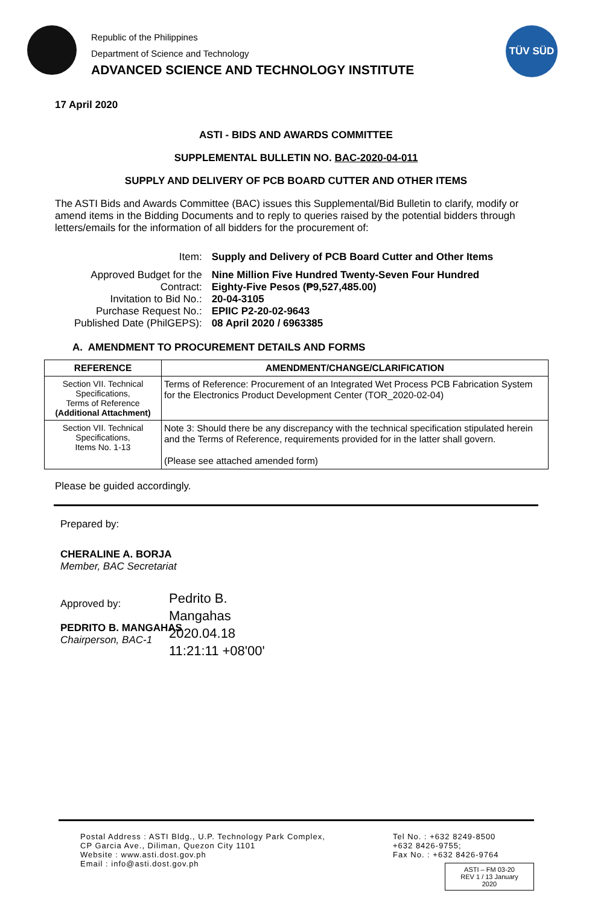Republic of the Philippines
Department of Science and Technology
ADVANCED SCIENCE AND TECHNOLOGY INSTITUTE
TÜV SÜD
17 April 2020
ASTI - BIDS AND AWARDS COMMITTEE
SUPPLEMENTAL BULLETIN NO. BAC-2020-04-011
SUPPLY AND DELIVERY OF PCB BOARD CUTTER AND OTHER ITEMS
The ASTI Bids and Awards Committee (BAC) issues this Supplemental/Bid Bulletin to clarify, modify or amend items in the Bidding Documents and to reply to queries raised by the potential bidders through letters/emails for the information of all bidders for the procurement of:
| Item: | Supply and Delivery of PCB Board Cutter and Other Items |
| Approved Budget for the Contract: | Nine Million Five Hundred Twenty-Seven Four Hundred Eighty-Five Pesos (₱9,527,485.00) |
| Invitation to Bid No.: | 20-04-3105 |
| Purchase Request No.: | EPIIC P2-20-02-9643 |
| Published Date (PhilGEPS): | 08 April 2020 / 6963385 |
A. AMENDMENT TO PROCUREMENT DETAILS AND FORMS
| REFERENCE | AMENDMENT/CHANGE/CLARIFICATION |
| --- | --- |
| Section VII. Technical Specifications, Terms of Reference (Additional Attachment) | Terms of Reference: Procurement of an Integrated Wet Process PCB Fabrication System for the Electronics Product Development Center (TOR_2020-02-04) |
| Section VII. Technical Specifications, Items No. 1-13 | Note 3: Should there be any discrepancy with the technical specification stipulated herein and the Terms of Reference, requirements provided for in the latter shall govern. (Please see attached amended form) |
Please be guided accordingly.
Prepared by:
CHERALINE A. BORJA
Member, BAC Secretariat
Approved by:
PEDRITO B. MANGAHAS
Chairperson, BAC-1
Pedrito B.
Mangahas
2020.04.18
11:21:11 +08'00'
Postal Address : ASTI Bldg., U.P. Technology Park Complex,
CP Garcia Ave., Diliman, Quezon City 1101
Website : www.asti.dost.gov.ph
Email : info@asti.dost.gov.ph
Tel No. : +632 8249-8500
+632 8426-9755;
Fax No. : +632 8426-9764
ASTI – FM 03-20
REV 1 / 13 January 2020